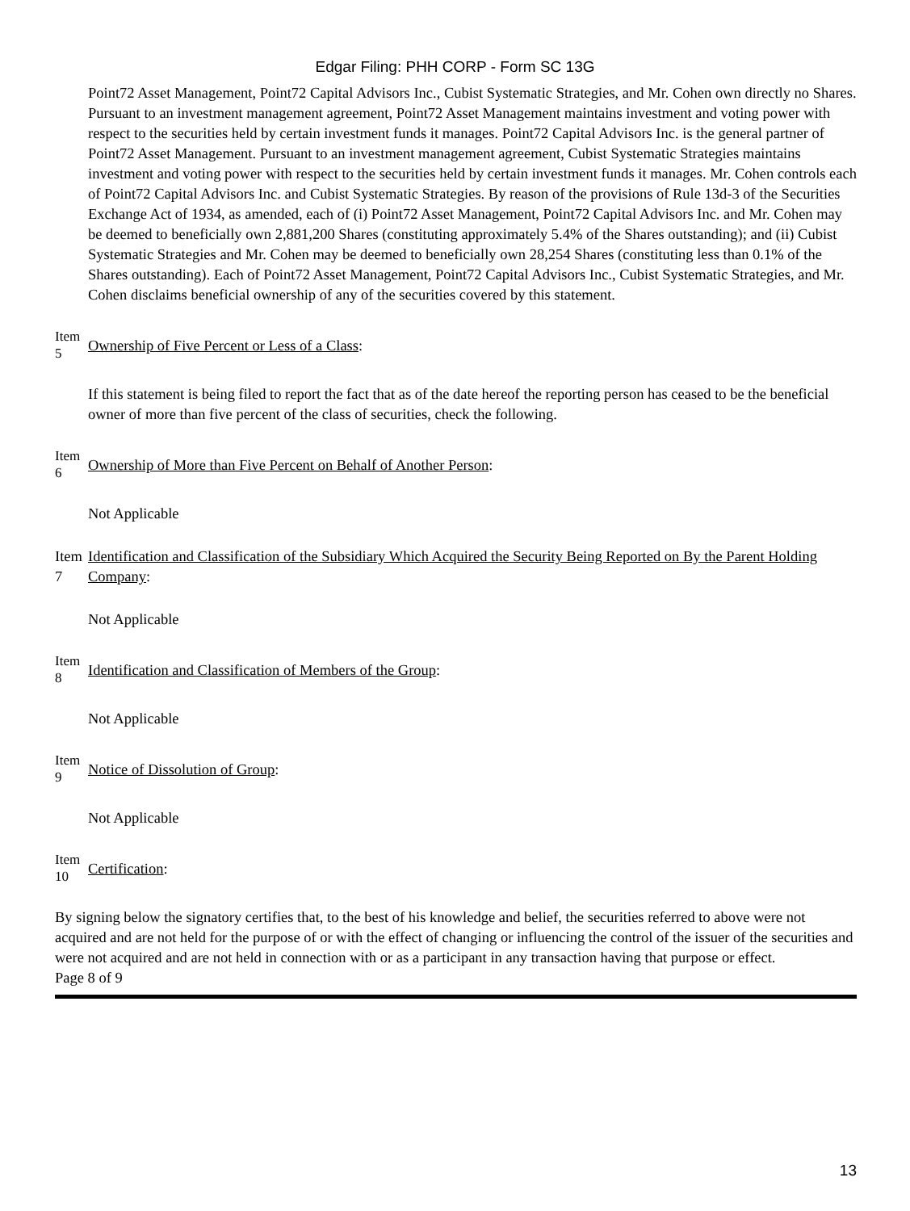Edgar Filing: PHH CORP - Form SC 13G
Point72 Asset Management, Point72 Capital Advisors Inc., Cubist Systematic Strategies, and Mr. Cohen own directly no Shares. Pursuant to an investment management agreement, Point72 Asset Management maintains investment and voting power with respect to the securities held by certain investment funds it manages. Point72 Capital Advisors Inc. is the general partner of Point72 Asset Management. Pursuant to an investment management agreement, Cubist Systematic Strategies maintains investment and voting power with respect to the securities held by certain investment funds it manages. Mr. Cohen controls each of Point72 Capital Advisors Inc. and Cubist Systematic Strategies. By reason of the provisions of Rule 13d-3 of the Securities Exchange Act of 1934, as amended, each of (i) Point72 Asset Management, Point72 Capital Advisors Inc. and Mr. Cohen may be deemed to beneficially own 2,881,200 Shares (constituting approximately 5.4% of the Shares outstanding); and (ii) Cubist Systematic Strategies and Mr. Cohen may be deemed to beneficially own 28,254 Shares (constituting less than 0.1% of the Shares outstanding). Each of Point72 Asset Management, Point72 Capital Advisors Inc., Cubist Systematic Strategies, and Mr. Cohen disclaims beneficial ownership of any of the securities covered by this statement.
Item 5
Ownership of Five Percent or Less of a Class:
If this statement is being filed to report the fact that as of the date hereof the reporting person has ceased to be the beneficial owner of more than five percent of the class of securities, check the following.
Item 6
Ownership of More than Five Percent on Behalf of Another Person:
Not Applicable
Item 7
Identification and Classification of the Subsidiary Which Acquired the Security Being Reported on By the Parent Holding Company:
Not Applicable
Item 8
Identification and Classification of Members of the Group:
Not Applicable
Item 9
Notice of Dissolution of Group:
Not Applicable
Item 10
Certification:
By signing below the signatory certifies that, to the best of his knowledge and belief, the securities referred to above were not acquired and are not held for the purpose of or with the effect of changing or influencing the control of the issuer of the securities and were not acquired and are not held in connection with or as a participant in any transaction having that purpose or effect.
Page 8 of 9
13